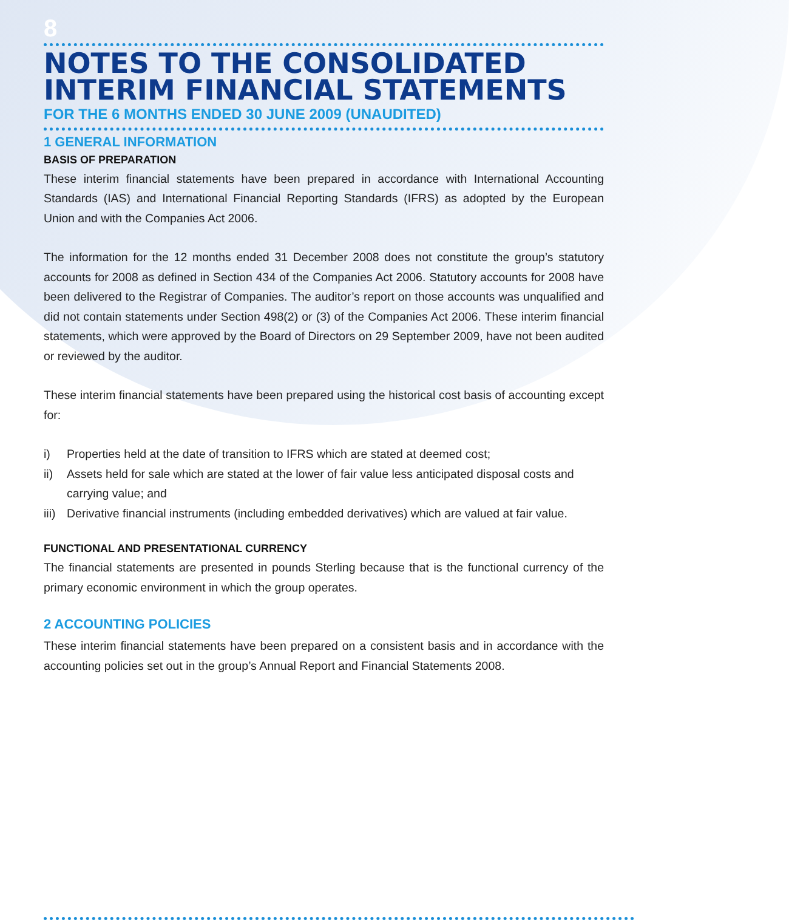8
NOTES TO THE CONSOLIDATED INTERIM FINANCIAL STATEMENTS
FOR THE 6 MONTHS ENDED 30 JUNE 2009 (UNAUDITED)
1 GENERAL INFORMATION
BASIS OF PREPARATION
These interim financial statements have been prepared in accordance with International Accounting Standards (IAS) and International Financial Reporting Standards (IFRS) as adopted by the European Union and with the Companies Act 2006.
The information for the 12 months ended 31 December 2008 does not constitute the group’s statutory accounts for 2008 as defined in Section 434 of the Companies Act 2006. Statutory accounts for 2008 have been delivered to the Registrar of Companies. The auditor’s report on those accounts was unqualified and did not contain statements under Section 498(2) or (3) of the Companies Act 2006. These interim financial statements, which were approved by the Board of Directors on 29 September 2009, have not been audited or reviewed by the auditor.
These interim financial statements have been prepared using the historical cost basis of accounting except for:
i) Properties held at the date of transition to IFRS which are stated at deemed cost;
ii) Assets held for sale which are stated at the lower of fair value less anticipated disposal costs and carrying value; and
iii) Derivative financial instruments (including embedded derivatives) which are valued at fair value.
FUNCTIONAL AND PRESENTATIONAL CURRENCY
The financial statements are presented in pounds Sterling because that is the functional currency of the primary economic environment in which the group operates.
2 ACCOUNTING POLICIES
These interim financial statements have been prepared on a consistent basis and in accordance with the accounting policies set out in the group’s Annual Report and Financial Statements 2008.